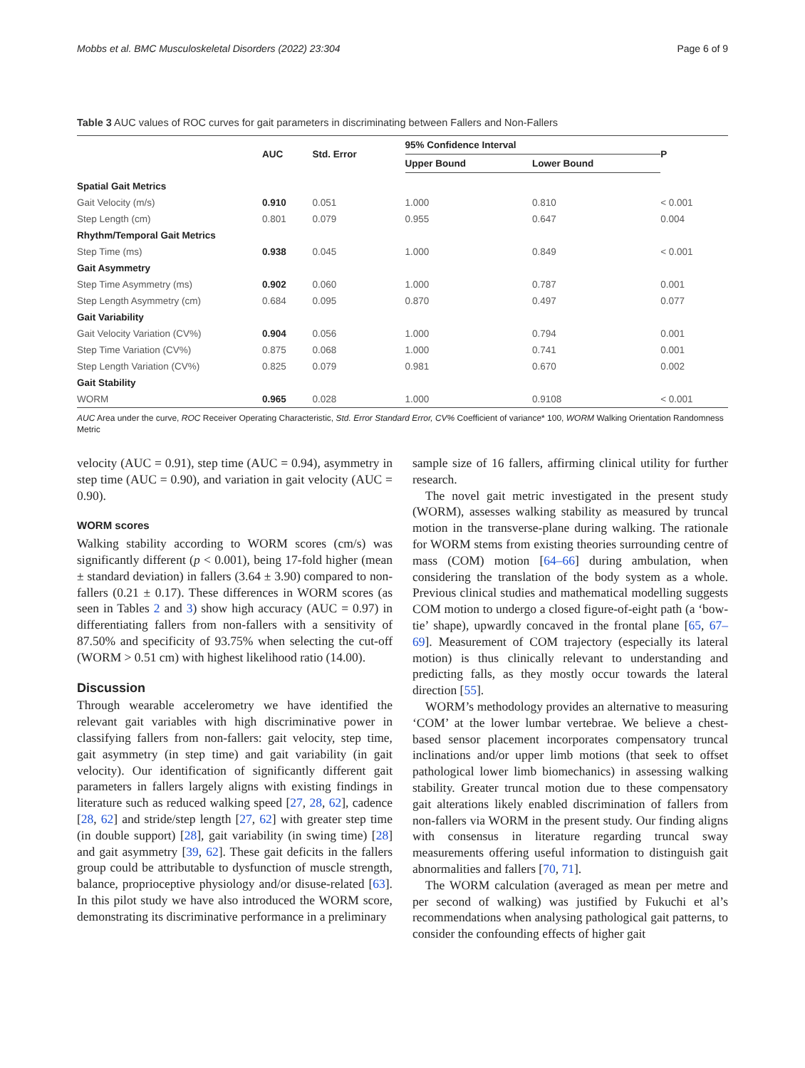Mobbs et al. BMC Musculoskeletal Disorders (2022) 23:304 Page 6 of 9
Table 3 AUC values of ROC curves for gait parameters in discriminating between Fallers and Non-Fallers
| | AUC | Std. Error | 95% Confidence Interval | | P |
| --- | --- | --- | --- | --- | --- |
| | | | Upper Bound | Lower Bound | |
| Spatial Gait Metrics | | | | | |
| Gait Velocity (m/s) | 0.910 | 0.051 | 1.000 | 0.810 | < 0.001 |
| Step Length (cm) | 0.801 | 0.079 | 0.955 | 0.647 | 0.004 |
| Rhythm/Temporal Gait Metrics | | | | | |
| Step Time (ms) | 0.938 | 0.045 | 1.000 | 0.849 | < 0.001 |
| Gait Asymmetry | | | | | |
| Step Time Asymmetry (ms) | 0.902 | 0.060 | 1.000 | 0.787 | 0.001 |
| Step Length Asymmetry (cm) | 0.684 | 0.095 | 0.870 | 0.497 | 0.077 |
| Gait Variability | | | | | |
| Gait Velocity Variation (CV%) | 0.904 | 0.056 | 1.000 | 0.794 | 0.001 |
| Step Time Variation (CV%) | 0.875 | 0.068 | 1.000 | 0.741 | 0.001 |
| Step Length Variation (CV%) | 0.825 | 0.079 | 0.981 | 0.670 | 0.002 |
| Gait Stability | | | | | |
| WORM | 0.965 | 0.028 | 1.000 | 0.9108 | < 0.001 |
AUC Area under the curve, ROC Receiver Operating Characteristic, Std. Error Standard Error, CV% Coefficient of variance* 100, WORM Walking Orientation Randomness Metric
velocity (AUC = 0.91), step time (AUC = 0.94), asymmetry in step time (AUC = 0.90), and variation in gait velocity (AUC = 0.90).
WORM scores
Walking stability according to WORM scores (cm/s) was significantly different (p < 0.001), being 17-fold higher (mean ± standard deviation) in fallers (3.64 ± 3.90) compared to non-fallers (0.21 ± 0.17). These differences in WORM scores (as seen in Tables 2 and 3) show high accuracy (AUC = 0.97) in differentiating fallers from non-fallers with a sensitivity of 87.50% and specificity of 93.75% when selecting the cut-off (WORM > 0.51 cm) with highest likelihood ratio (14.00).
Discussion
Through wearable accelerometry we have identified the relevant gait variables with high discriminative power in classifying fallers from non-fallers: gait velocity, step time, gait asymmetry (in step time) and gait variability (in gait velocity). Our identification of significantly different gait parameters in fallers largely aligns with existing findings in literature such as reduced walking speed [27, 28, 62], cadence [28, 62] and stride/step length [27, 62] with greater step time (in double support) [28], gait variability (in swing time) [28] and gait asymmetry [39, 62]. These gait deficits in the fallers group could be attributable to dysfunction of muscle strength, balance, proprioceptive physiology and/or disuse-related [63]. In this pilot study we have also introduced the WORM score, demonstrating its discriminative performance in a preliminary
sample size of 16 fallers, affirming clinical utility for further research.
The novel gait metric investigated in the present study (WORM), assesses walking stability as measured by truncal motion in the transverse-plane during walking. The rationale for WORM stems from existing theories surrounding centre of mass (COM) motion [64–66] during ambulation, when considering the translation of the body system as a whole. Previous clinical studies and mathematical modelling suggests COM motion to undergo a closed figure-of-eight path (a ‘bow-tie’ shape), upwardly concaved in the frontal plane [65, 67–69]. Measurement of COM trajectory (especially its lateral motion) is thus clinically relevant to understanding and predicting falls, as they mostly occur towards the lateral direction [55].
WORM’s methodology provides an alternative to measuring ‘COM’ at the lower lumbar vertebrae. We believe a chest-based sensor placement incorporates compensatory truncal inclinations and/or upper limb motions (that seek to offset pathological lower limb biomechanics) in assessing walking stability. Greater truncal motion due to these compensatory gait alterations likely enabled discrimination of fallers from non-fallers via WORM in the present study. Our finding aligns with consensus in literature regarding truncal sway measurements offering useful information to distinguish gait abnormalities and fallers [70, 71].
The WORM calculation (averaged as mean per metre and per second of walking) was justified by Fukuchi et al’s recommendations when analysing pathological gait patterns, to consider the confounding effects of higher gait